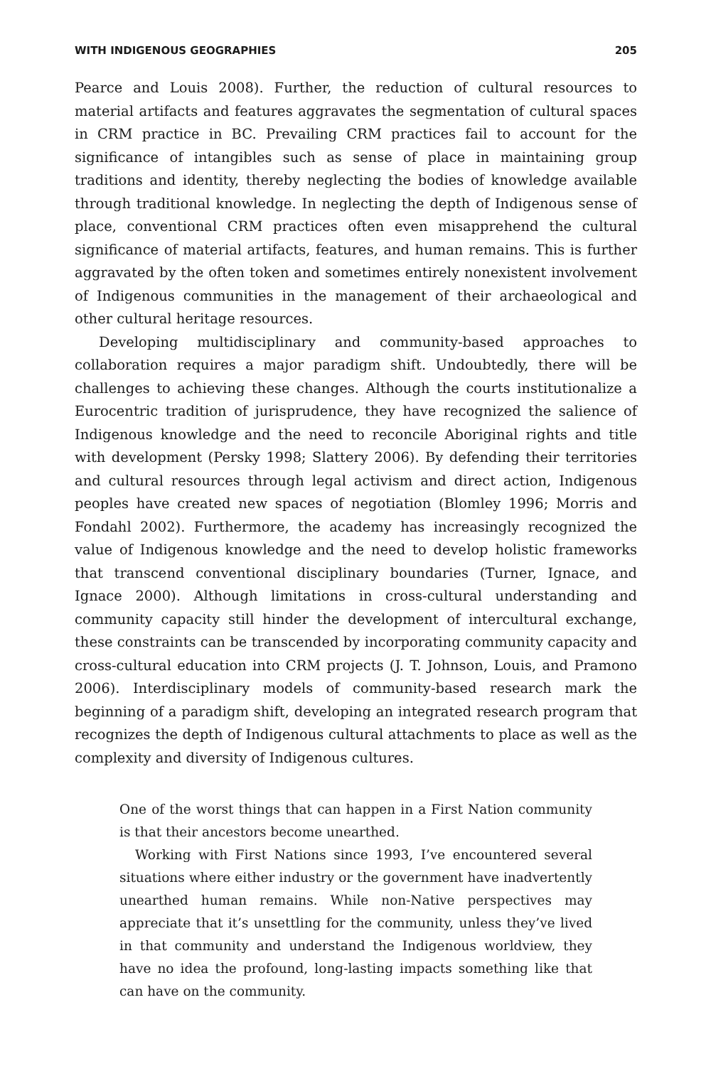WITH INDIGENOUS GEOGRAPHIES 205
Pearce and Louis 2008). Further, the reduction of cultural resources to material artifacts and features aggravates the segmentation of cultural spaces in CRM practice in BC. Prevailing CRM practices fail to account for the significance of intangibles such as sense of place in maintaining group traditions and identity, thereby neglecting the bodies of knowledge available through traditional knowledge. In neglecting the depth of Indigenous sense of place, conventional CRM practices often even misapprehend the cultural significance of material artifacts, features, and human remains. This is further aggravated by the often token and sometimes entirely nonexistent involvement of Indigenous communities in the management of their archaeological and other cultural heritage resources.
Developing multidisciplinary and community-based approaches to collaboration requires a major paradigm shift. Undoubtedly, there will be challenges to achieving these changes. Although the courts institutionalize a Eurocentric tradition of jurisprudence, they have recognized the salience of Indigenous knowledge and the need to reconcile Aboriginal rights and title with development (Persky 1998; Slattery 2006). By defending their territories and cultural resources through legal activism and direct action, Indigenous peoples have created new spaces of negotiation (Blomley 1996; Morris and Fondahl 2002). Furthermore, the academy has increasingly recognized the value of Indigenous knowledge and the need to develop holistic frameworks that transcend conventional disciplinary boundaries (Turner, Ignace, and Ignace 2000). Although limitations in cross-cultural understanding and community capacity still hinder the development of intercultural exchange, these constraints can be transcended by incorporating community capacity and cross-cultural education into CRM projects (J. T. Johnson, Louis, and Pramono 2006). Interdisciplinary models of community-based research mark the beginning of a paradigm shift, developing an integrated research program that recognizes the depth of Indigenous cultural attachments to place as well as the complexity and diversity of Indigenous cultures.
One of the worst things that can happen in a First Nation community is that their ancestors become unearthed.
Working with First Nations since 1993, I’ve encountered several situations where either industry or the government have inadvertently unearthed human remains. While non-Native perspectives may appreciate that it’s unsettling for the community, unless they’ve lived in that community and understand the Indigenous worldview, they have no idea the profound, long-lasting impacts something like that can have on the community.